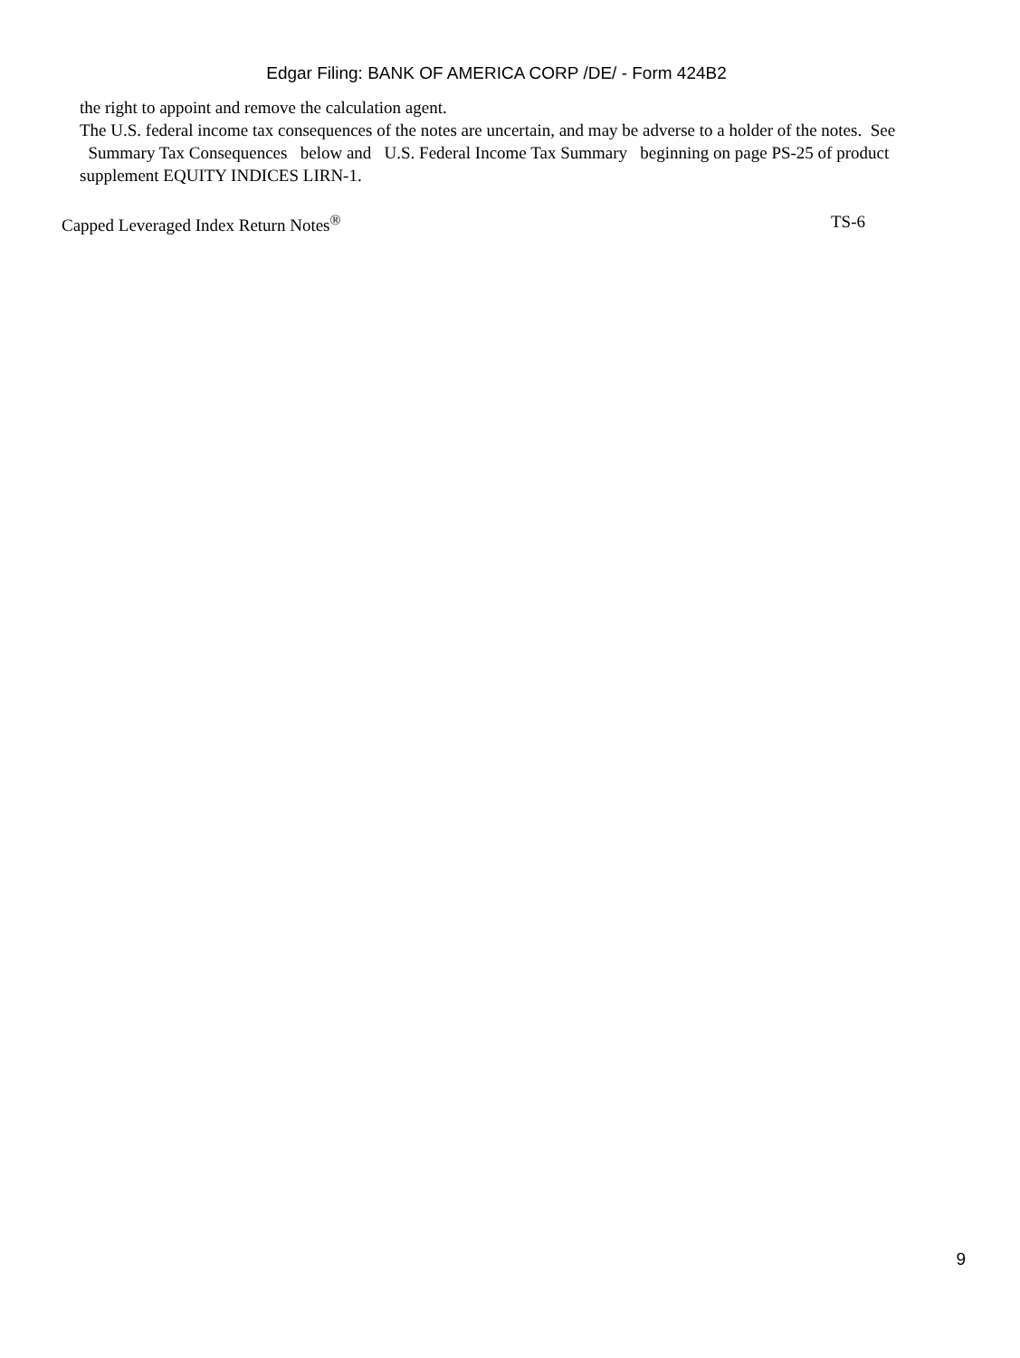Edgar Filing: BANK OF AMERICA CORP /DE/ - Form 424B2
the right to appoint and remove the calculation agent.
The U.S. federal income tax consequences of the notes are uncertain, and may be adverse to a holder of the notes. See Summary Tax Consequences below and U.S. Federal Income Tax Summary beginning on page PS-25 of product supplement EQUITY INDICES LIRN-1.
Capped Leveraged Index Return Notes<sup>®</sup> TS-6
9